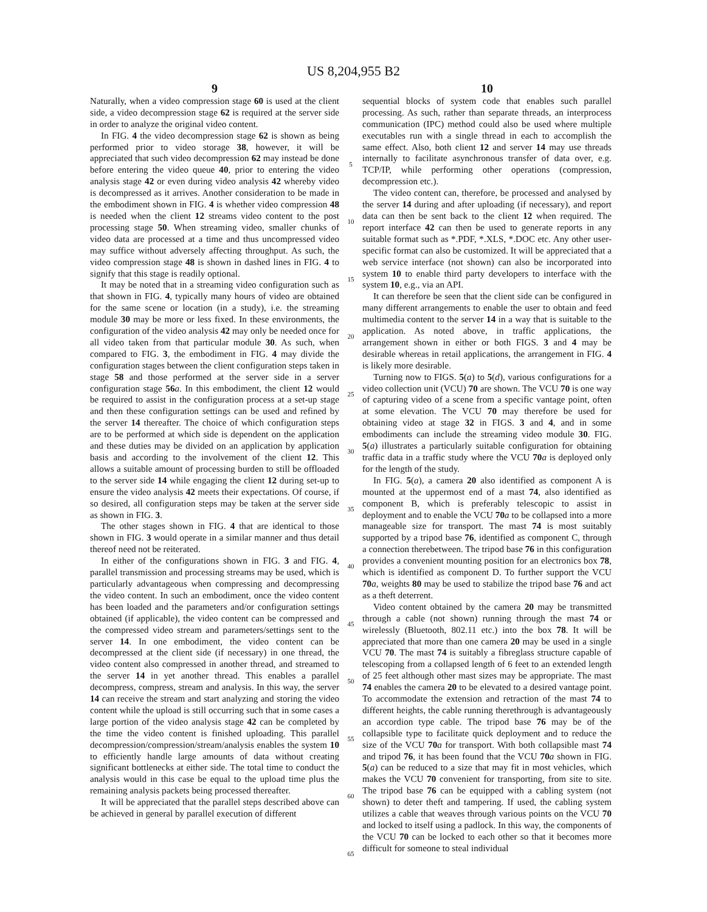US 8,204,955 B2
9
Naturally, when a video compression stage 60 is used at the client side, a video decompression stage 62 is required at the server side in order to analyze the original video content.
In FIG. 4 the video decompression stage 62 is shown as being performed prior to video storage 38, however, it will be appreciated that such video decompression 62 may instead be done before entering the video queue 40, prior to entering the video analysis stage 42 or even during video analysis 42 whereby video is decompressed as it arrives. Another consideration to be made in the embodiment shown in FIG. 4 is whether video compression 48 is needed when the client 12 streams video content to the post processing stage 50. When streaming video, smaller chunks of video data are processed at a time and thus uncompressed video may suffice without adversely affecting throughput. As such, the video compression stage 48 is shown in dashed lines in FIG. 4 to signify that this stage is readily optional.
It may be noted that in a streaming video configuration such as that shown in FIG. 4, typically many hours of video are obtained for the same scene or location (in a study), i.e. the streaming module 30 may be more or less fixed. In these environments, the configuration of the video analysis 42 may only be needed once for all video taken from that particular module 30. As such, when compared to FIG. 3, the embodiment in FIG. 4 may divide the configuration stages between the client configuration steps taken in stage 58 and those performed at the server side in a server configuration stage 56 a. In this embodiment, the client 12 would be required to assist in the configuration process at a set-up stage and then these configuration settings can be used and refined by the server 14 thereafter. The choice of which configuration steps are to be performed at which side is dependent on the application and these duties may be divided on an application by application basis and according to the involvement of the client 12. This allows a suitable amount of processing burden to still be offloaded to the server side 14 while engaging the client 12 during set-up to ensure the video analysis 42 meets their expectations. Of course, if so desired, all configuration steps may be taken at the server side as shown in FIG. 3.
The other stages shown in FIG. 4 that are identical to those shown in FIG. 3 would operate in a similar manner and thus detail thereof need not be reiterated.
In either of the configurations shown in FIG. 3 and FIG. 4, parallel transmission and processing streams may be used, which is particularly advantageous when compressing and decompressing the video content. In such an embodiment, once the video content has been loaded and the parameters and/or configuration settings obtained (if applicable), the video content can be compressed and the compressed video stream and parameters/settings sent to the server 14. In one embodiment, the video content can be decompressed at the client side (if necessary) in one thread, the video content also compressed in another thread, and streamed to the server 14 in yet another thread. This enables a parallel decompress, compress, stream and analysis. In this way, the server 14 can receive the stream and start analyzing and storing the video content while the upload is still occurring such that in some cases a large portion of the video analysis stage 42 can be completed by the time the video content is finished uploading. This parallel decompression/compression/stream/analysis enables the system 10 to efficiently handle large amounts of data without creating significant bottlenecks at either side. The total time to conduct the analysis would in this case be equal to the upload time plus the remaining analysis packets being processed thereafter.
It will be appreciated that the parallel steps described above can be achieved in general by parallel execution of different
5
10
15
20
25
30
35
40
45
50
55
60
65
10
sequential blocks of system code that enables such parallel processing. As such, rather than separate threads, an interprocess communication (IPC) method could also be used where multiple executables run with a single thread in each to accomplish the same effect. Also, both client 12 and server 14 may use threads internally to facilitate asynchronous transfer of data over, e.g. TCP/IP, while performing other operations (compression, decompression etc.).
The video content can, therefore, be processed and analysed by the server 14 during and after uploading (if necessary), and report data can then be sent back to the client 12 when required. The report interface 42 can then be used to generate reports in any suitable format such as *.PDF, *.XLS, *.DOC etc. Any other user-specific format can also be customized. It will be appreciated that a web service interface (not shown) can also be incorporated into system 10 to enable third party developers to interface with the system 10, e.g., via an API.
It can therefore be seen that the client side can be configured in many different arrangements to enable the user to obtain and feed multimedia content to the server 14 in a way that is suitable to the application. As noted above, in traffic applications, the arrangement shown in either or both FIGS. 3 and 4 may be desirable whereas in retail applications, the arrangement in FIG. 4 is likely more desirable.
Turning now to FIGS. 5(a) to 5(d), various configurations for a video collection unit (VCU) 70 are shown. The VCU 70 is one way of capturing video of a scene from a specific vantage point, often at some elevation. The VCU 70 may therefore be used for obtaining video at stage 32 in FIGS. 3 and 4, and in some embodiments can include the streaming video module 30. FIG. 5(a) illustrates a particularly suitable configuration for obtaining traffic data in a traffic study where the VCU 70 a is deployed only for the length of the study.
In FIG. 5(a), a camera 20 also identified as component A is mounted at the uppermost end of a mast 74, also identified as component B, which is preferably telescopic to assist in deployment and to enable the VCU 70 a to be collapsed into a more manageable size for transport. The mast 74 is most suitably supported by a tripod base 76, identified as component C, through a connection therebetween. The tripod base 76 in this configuration provides a convenient mounting position for an electronics box 78, which is identified as component D. To further support the VCU 70 a, weights 80 may be used to stabilize the tripod base 76 and act as a theft deterrent.
Video content obtained by the camera 20 may be transmitted through a cable (not shown) running through the mast 74 or wirelessly (Bluetooth, 802.11 etc.) into the box 78. It will be appreciated that more than one camera 20 may be used in a single VCU 70. The mast 74 is suitably a fibreglass structure capable of telescoping from a collapsed length of 6 feet to an extended length of 25 feet although other mast sizes may be appropriate. The mast 74 enables the camera 20 to be elevated to a desired vantage point. To accommodate the extension and retraction of the mast 74 to different heights, the cable running therethrough is advantageously an accordion type cable. The tripod base 76 may be of the collapsible type to facilitate quick deployment and to reduce the size of the VCU 70 a for transport. With both collapsible mast 74 and tripod 76, it has been found that the VCU 70 a shown in FIG. 5(a) can be reduced to a size that may fit in most vehicles, which makes the VCU 70 convenient for transporting, from site to site. The tripod base 76 can be equipped with a cabling system (not shown) to deter theft and tampering. If used, the cabling system utilizes a cable that weaves through various points on the VCU 70 and locked to itself using a padlock. In this way, the components of the VCU 70 can be locked to each other so that it becomes more difficult for someone to steal individual